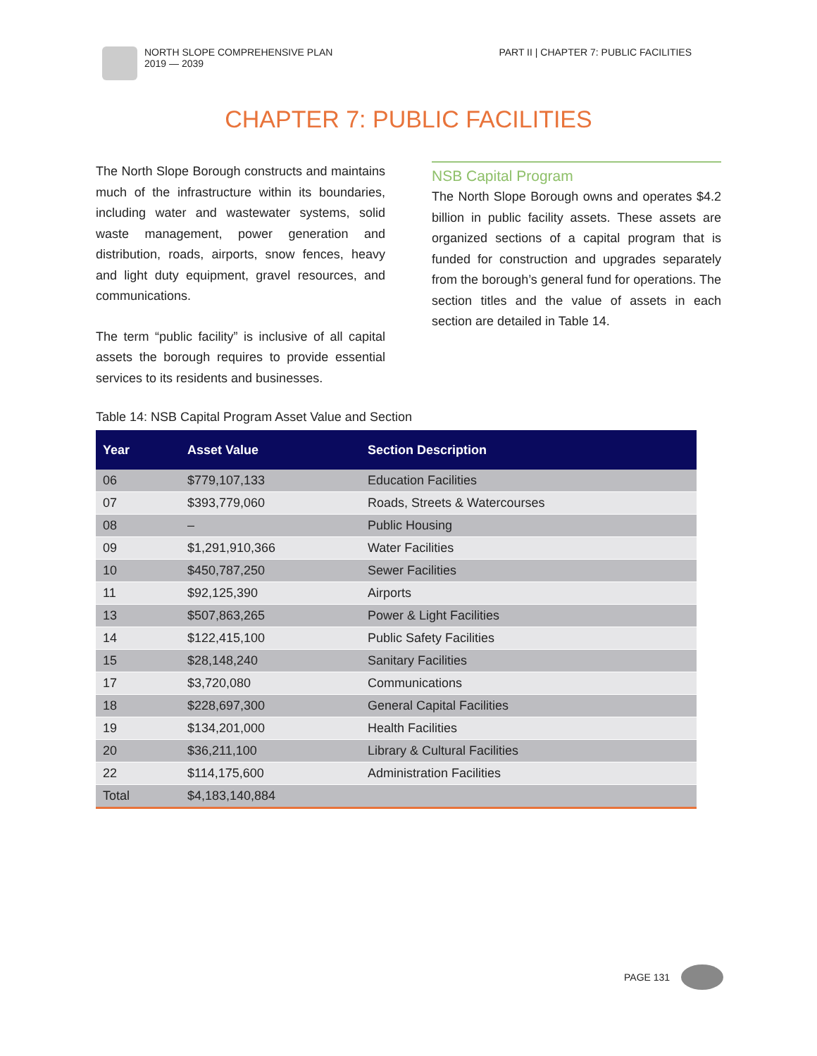NORTH SLOPE COMPREHENSIVE PLAN
2019 — 2039
PART II | CHAPTER 7: PUBLIC FACILITIES
CHAPTER 7: PUBLIC FACILITIES
The North Slope Borough constructs and maintains much of the infrastructure within its boundaries, including water and wastewater systems, solid waste management, power generation and distribution, roads, airports, snow fences, heavy and light duty equipment, gravel resources, and communications.
The term “public facility” is inclusive of all capital assets the borough requires to provide essential services to its residents and businesses.
NSB Capital Program
The North Slope Borough owns and operates $4.2 billion in public facility assets. These assets are organized sections of a capital program that is funded for construction and upgrades separately from the borough’s general fund for operations. The section titles and the value of assets in each section are detailed in Table 14.
Table 14: NSB Capital Program Asset Value and Section
| Year | Asset Value | Section Description |
| --- | --- | --- |
| 06 | $779,107,133 | Education Facilities |
| 07 | $393,779,060 | Roads, Streets & Watercourses |
| 08 | – | Public Housing |
| 09 | $1,291,910,366 | Water Facilities |
| 10 | $450,787,250 | Sewer Facilities |
| 11 | $92,125,390 | Airports |
| 13 | $507,863,265 | Power & Light Facilities |
| 14 | $122,415,100 | Public Safety Facilities |
| 15 | $28,148,240 | Sanitary Facilities |
| 17 | $3,720,080 | Communications |
| 18 | $228,697,300 | General Capital Facilities |
| 19 | $134,201,000 | Health Facilities |
| 20 | $36,211,100 | Library & Cultural Facilities |
| 22 | $114,175,600 | Administration Facilities |
| Total | $4,183,140,884 | |
PAGE 131